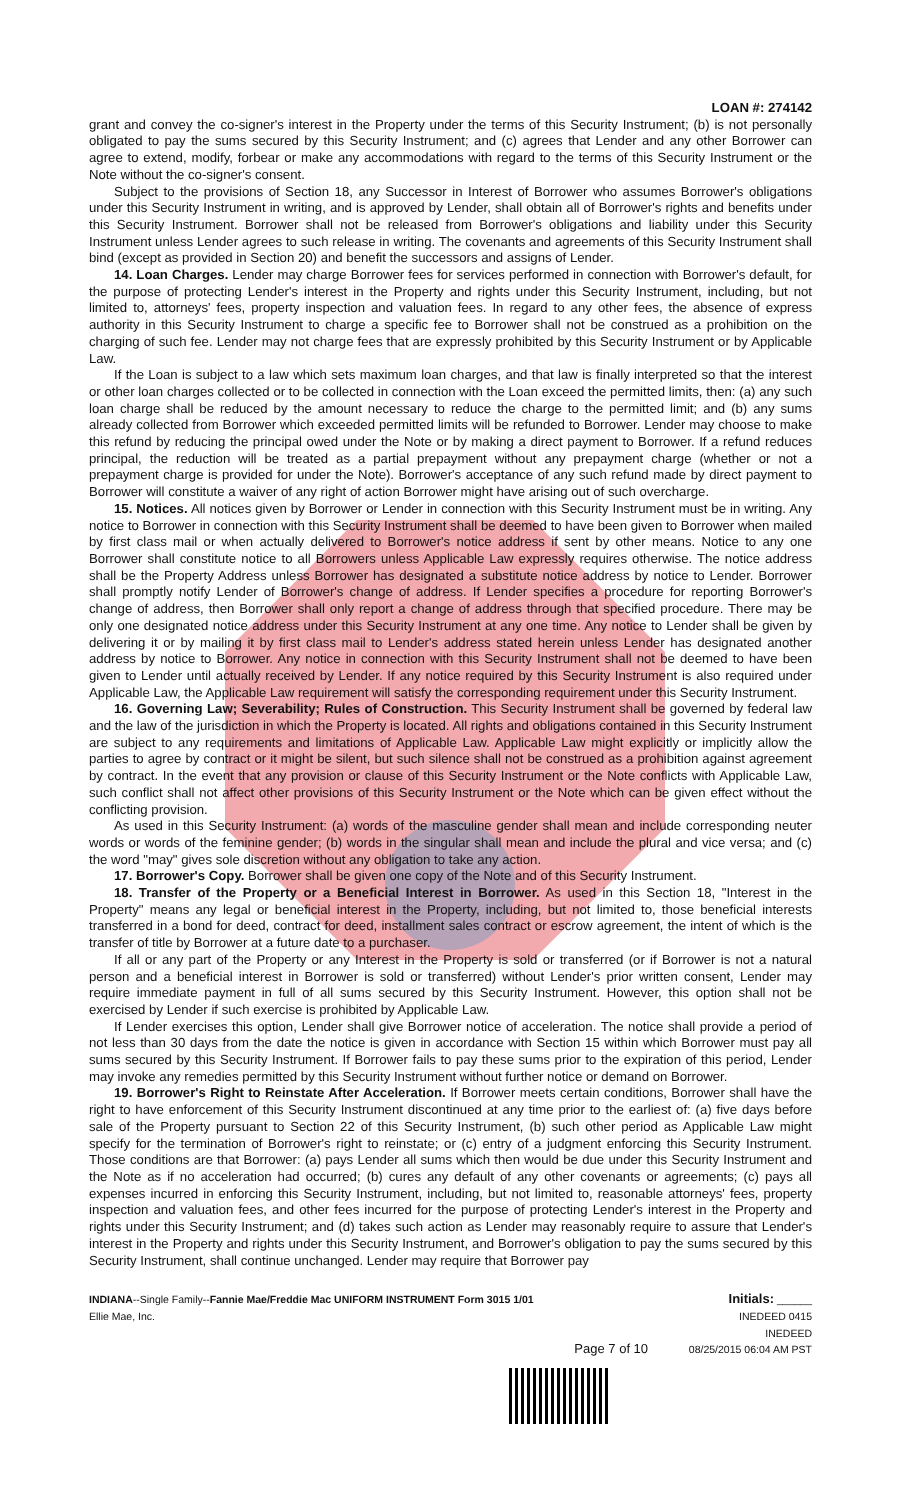LOAN #: 274142
grant and convey the co-signer's interest in the Property under the terms of this Security Instrument; (b) is not personally obligated to pay the sums secured by this Security Instrument; and (c) agrees that Lender and any other Borrower can agree to extend, modify, forbear or make any accommodations with regard to the terms of this Security Instrument or the Note without the co-signer's consent.
Subject to the provisions of Section 18, any Successor in Interest of Borrower who assumes Borrower's obligations under this Security Instrument in writing, and is approved by Lender, shall obtain all of Borrower's rights and benefits under this Security Instrument. Borrower shall not be released from Borrower's obligations and liability under this Security Instrument unless Lender agrees to such release in writing. The covenants and agreements of this Security Instrument shall bind (except as provided in Section 20) and benefit the successors and assigns of Lender.
14. Loan Charges. Lender may charge Borrower fees for services performed in connection with Borrower's default, for the purpose of protecting Lender's interest in the Property and rights under this Security Instrument, including, but not limited to, attorneys' fees, property inspection and valuation fees. In regard to any other fees, the absence of express authority in this Security Instrument to charge a specific fee to Borrower shall not be construed as a prohibition on the charging of such fee. Lender may not charge fees that are expressly prohibited by this Security Instrument or by Applicable Law.
If the Loan is subject to a law which sets maximum loan charges, and that law is finally interpreted so that the interest or other loan charges collected or to be collected in connection with the Loan exceed the permitted limits, then: (a) any such loan charge shall be reduced by the amount necessary to reduce the charge to the permitted limit; and (b) any sums already collected from Borrower which exceeded permitted limits will be refunded to Borrower. Lender may choose to make this refund by reducing the principal owed under the Note or by making a direct payment to Borrower. If a refund reduces principal, the reduction will be treated as a partial prepayment without any prepayment charge (whether or not a prepayment charge is provided for under the Note). Borrower's acceptance of any such refund made by direct payment to Borrower will constitute a waiver of any right of action Borrower might have arising out of such overcharge.
15. Notices. All notices given by Borrower or Lender in connection with this Security Instrument must be in writing. Any notice to Borrower in connection with this Security Instrument shall be deemed to have been given to Borrower when mailed by first class mail or when actually delivered to Borrower's notice address if sent by other means. Notice to any one Borrower shall constitute notice to all Borrowers unless Applicable Law expressly requires otherwise. The notice address shall be the Property Address unless Borrower has designated a substitute notice address by notice to Lender. Borrower shall promptly notify Lender of Borrower's change of address. If Lender specifies a procedure for reporting Borrower's change of address, then Borrower shall only report a change of address through that specified procedure. There may be only one designated notice address under this Security Instrument at any one time. Any notice to Lender shall be given by delivering it or by mailing it by first class mail to Lender's address stated herein unless Lender has designated another address by notice to Borrower. Any notice in connection with this Security Instrument shall not be deemed to have been given to Lender until actually received by Lender. If any notice required by this Security Instrument is also required under Applicable Law, the Applicable Law requirement will satisfy the corresponding requirement under this Security Instrument.
16. Governing Law; Severability; Rules of Construction. This Security Instrument shall be governed by federal law and the law of the jurisdiction in which the Property is located. All rights and obligations contained in this Security Instrument are subject to any requirements and limitations of Applicable Law. Applicable Law might explicitly or implicitly allow the parties to agree by contract or it might be silent, but such silence shall not be construed as a prohibition against agreement by contract. In the event that any provision or clause of this Security Instrument or the Note conflicts with Applicable Law, such conflict shall not affect other provisions of this Security Instrument or the Note which can be given effect without the conflicting provision.
As used in this Security Instrument: (a) words of the masculine gender shall mean and include corresponding neuter words or words of the feminine gender; (b) words in the singular shall mean and include the plural and vice versa; and (c) the word "may" gives sole discretion without any obligation to take any action.
17. Borrower's Copy. Borrower shall be given one copy of the Note and of this Security Instrument.
18. Transfer of the Property or a Beneficial Interest in Borrower. As used in this Section 18, "Interest in the Property" means any legal or beneficial interest in the Property, including, but not limited to, those beneficial interests transferred in a bond for deed, contract for deed, installment sales contract or escrow agreement, the intent of which is the transfer of title by Borrower at a future date to a purchaser.
If all or any part of the Property or any Interest in the Property is sold or transferred (or if Borrower is not a natural person and a beneficial interest in Borrower is sold or transferred) without Lender's prior written consent, Lender may require immediate payment in full of all sums secured by this Security Instrument. However, this option shall not be exercised by Lender if such exercise is prohibited by Applicable Law.
If Lender exercises this option, Lender shall give Borrower notice of acceleration. The notice shall provide a period of not less than 30 days from the date the notice is given in accordance with Section 15 within which Borrower must pay all sums secured by this Security Instrument. If Borrower fails to pay these sums prior to the expiration of this period, Lender may invoke any remedies permitted by this Security Instrument without further notice or demand on Borrower.
19. Borrower's Right to Reinstate After Acceleration. If Borrower meets certain conditions, Borrower shall have the right to have enforcement of this Security Instrument discontinued at any time prior to the earliest of: (a) five days before sale of the Property pursuant to Section 22 of this Security Instrument, (b) such other period as Applicable Law might specify for the termination of Borrower's right to reinstate; or (c) entry of a judgment enforcing this Security Instrument. Those conditions are that Borrower: (a) pays Lender all sums which then would be due under this Security Instrument and the Note as if no acceleration had occurred; (b) cures any default of any other covenants or agreements; (c) pays all expenses incurred in enforcing this Security Instrument, including, but not limited to, reasonable attorneys' fees, property inspection and valuation fees, and other fees incurred for the purpose of protecting Lender's interest in the Property and rights under this Security Instrument; and (d) takes such action as Lender may reasonably require to assure that Lender's interest in the Property and rights under this Security Instrument, and Borrower's obligation to pay the sums secured by this Security Instrument, shall continue unchanged. Lender may require that Borrower pay
INDIANA--Single Family--Fannie Mae/Freddie Mac UNIFORM INSTRUMENT Form 3015 1/01
Ellie Mae, Inc.
Page 7 of 10 Initials: ______
INEDEED 0415
INEDEED
08/25/2015 06:04 AM PST